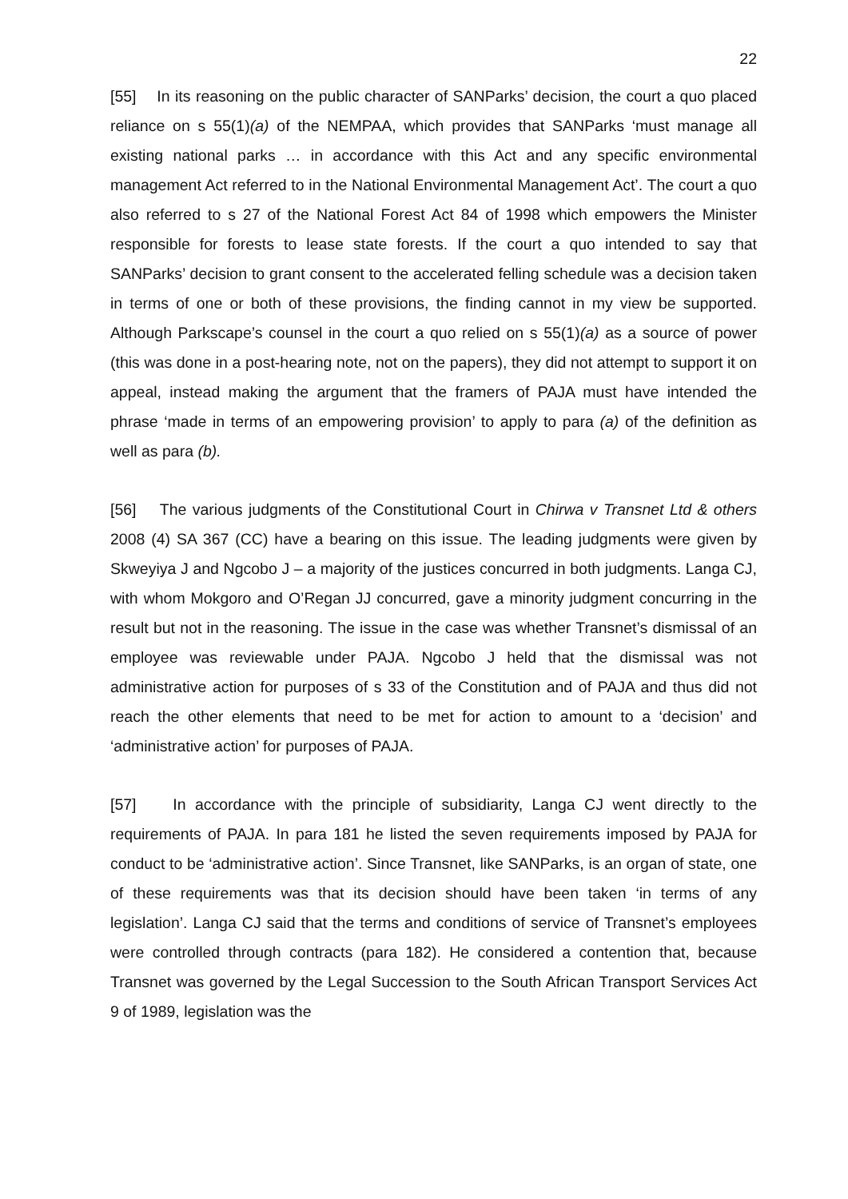22
[55] In its reasoning on the public character of SANParks’ decision, the court a quo placed reliance on s 55(1)(a) of the NEMPAA, which provides that SANParks ‘must manage all existing national parks … in accordance with this Act and any specific environmental management Act referred to in the National Environmental Management Act’. The court a quo also referred to s 27 of the National Forest Act 84 of 1998 which empowers the Minister responsible for forests to lease state forests. If the court a quo intended to say that SANParks’ decision to grant consent to the accelerated felling schedule was a decision taken in terms of one or both of these provisions, the finding cannot in my view be supported. Although Parkscape’s counsel in the court a quo relied on s 55(1)(a) as a source of power (this was done in a post-hearing note, not on the papers), they did not attempt to support it on appeal, instead making the argument that the framers of PAJA must have intended the phrase ‘made in terms of an empowering provision’ to apply to para (a) of the definition as well as para (b).
[56] The various judgments of the Constitutional Court in Chirwa v Transnet Ltd & others 2008 (4) SA 367 (CC) have a bearing on this issue. The leading judgments were given by Skweyiya J and Ngcobo J – a majority of the justices concurred in both judgments. Langa CJ, with whom Mokgoro and O’Regan JJ concurred, gave a minority judgment concurring in the result but not in the reasoning. The issue in the case was whether Transnet’s dismissal of an employee was reviewable under PAJA. Ngcobo J held that the dismissal was not administrative action for purposes of s 33 of the Constitution and of PAJA and thus did not reach the other elements that need to be met for action to amount to a ‘decision’ and ‘administrative action’ for purposes of PAJA.
[57] In accordance with the principle of subsidiarity, Langa CJ went directly to the requirements of PAJA. In para 181 he listed the seven requirements imposed by PAJA for conduct to be ‘administrative action’. Since Transnet, like SANParks, is an organ of state, one of these requirements was that its decision should have been taken ‘in terms of any legislation’. Langa CJ said that the terms and conditions of service of Transnet’s employees were controlled through contracts (para 182). He considered a contention that, because Transnet was governed by the Legal Succession to the South African Transport Services Act 9 of 1989, legislation was the